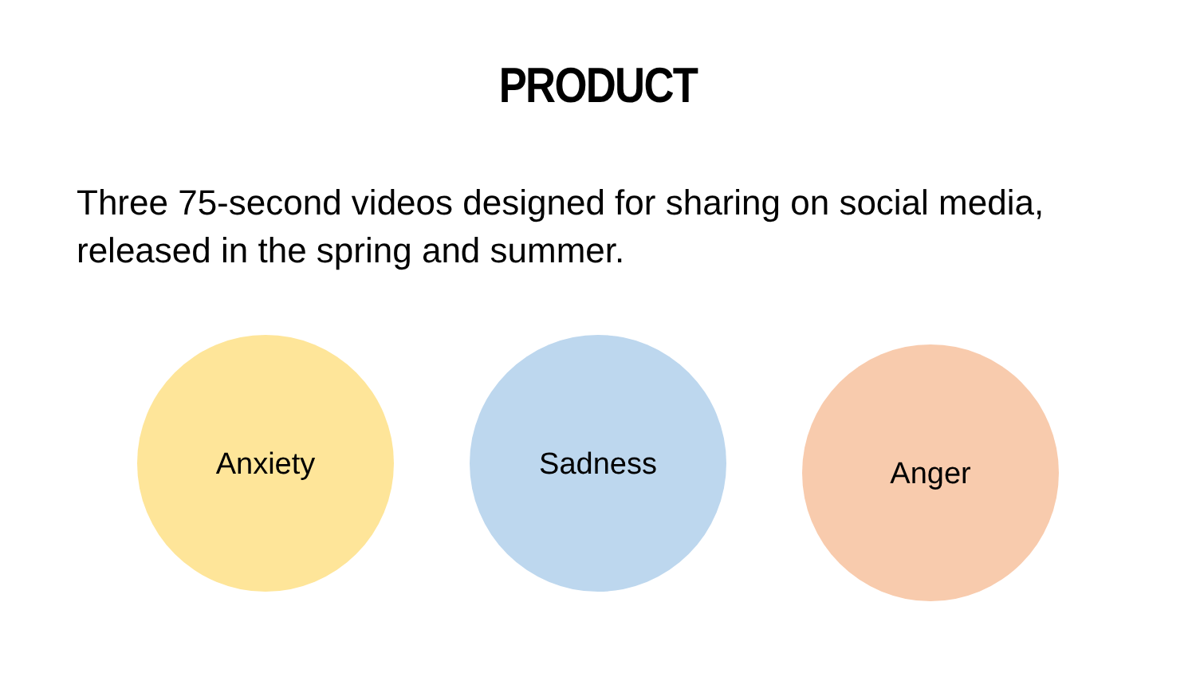PRODUCT
Three 75-second videos designed for sharing on social media, released in the spring and summer.
Anxiety Sadness Anger